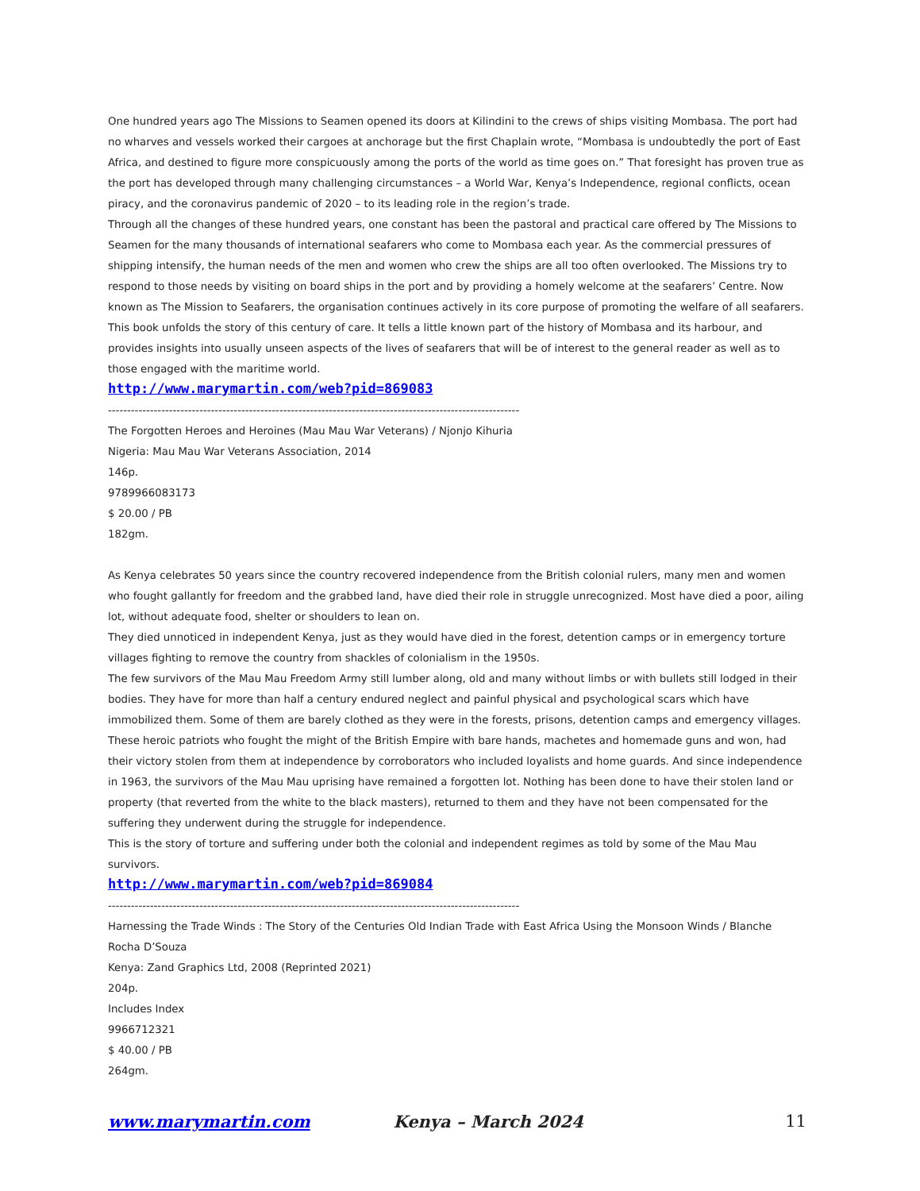One hundred years ago The Missions to Seamen opened its doors at Kilindini to the crews of ships visiting Mombasa. The port had no wharves and vessels worked their cargoes at anchorage but the first Chaplain wrote, “Mombasa is undoubtedly the port of East Africa, and destined to figure more conspicuously among the ports of the world as time goes on.” That foresight has proven true as the port has developed through many challenging circumstances – a World War, Kenya’s Independence, regional conflicts, ocean piracy, and the coronavirus pandemic of 2020 – to its leading role in the region’s trade.
Through all the changes of these hundred years, one constant has been the pastoral and practical care offered by The Missions to Seamen for the many thousands of international seafarers who come to Mombasa each year. As the commercial pressures of shipping intensify, the human needs of the men and women who crew the ships are all too often overlooked. The Missions try to respond to those needs by visiting on board ships in the port and by providing a homely welcome at the seafarers’ Centre. Now known as The Mission to Seafarers, the organisation continues actively in its core purpose of promoting the welfare of all seafarers.
This book unfolds the story of this century of care. It tells a little known part of the history of Mombasa and its harbour, and provides insights into usually unseen aspects of the lives of seafarers that will be of interest to the general reader as well as to those engaged with the maritime world.
http://www.marymartin.com/web?pid=869083
------------------------------------------------------------------------------------------------------------
The Forgotten Heroes and Heroines (Mau Mau War Veterans) / Njonjo Kihuria
Nigeria: Mau Mau War Veterans Association, 2014
146p.
9789966083173
$ 20.00 / PB
182gm.
As Kenya celebrates 50 years since the country recovered independence from the British colonial rulers, many men and women who fought gallantly for freedom and the grabbed land, have died their role in struggle unrecognized. Most have died a poor, ailing lot, without adequate food, shelter or shoulders to lean on.
They died unnoticed in independent Kenya, just as they would have died in the forest, detention camps or in emergency torture villages fighting to remove the country from shackles of colonialism in the 1950s.
The few survivors of the Mau Mau Freedom Army still lumber along, old and many without limbs or with bullets still lodged in their bodies. They have for more than half a century endured neglect and painful physical and psychological scars which have immobilized them. Some of them are barely clothed as they were in the forests, prisons, detention camps and emergency villages.
These heroic patriots who fought the might of the British Empire with bare hands, machetes and homemade guns and won, had their victory stolen from them at independence by corroborators who included loyalists and home guards. And since independence in 1963, the survivors of the Mau Mau uprising have remained a forgotten lot. Nothing has been done to have their stolen land or property (that reverted from the white to the black masters), returned to them and they have not been compensated for the suffering they underwent during the struggle for independence.
This is the story of torture and suffering under both the colonial and independent regimes as told by some of the Mau Mau survivors.
http://www.marymartin.com/web?pid=869084
------------------------------------------------------------------------------------------------------------
Harnessing the Trade Winds : The Story of the Centuries Old Indian Trade with East Africa Using the Monsoon Winds / Blanche Rocha D’Souza
Kenya: Zand Graphics Ltd, 2008 (Reprinted 2021)
204p.
Includes Index
9966712321
$ 40.00 / PB
264gm.
www.marymartin.com Kenya – March 2024 11